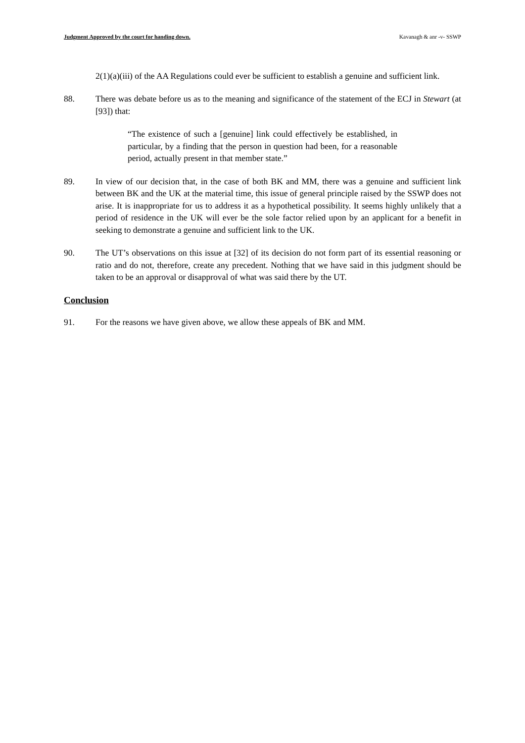Judgment Approved by the court for handing down. Kavanagh & anr -v- SSWP
2(1)(a)(iii) of the AA Regulations could ever be sufficient to establish a genuine and sufficient link.
88. There was debate before us as to the meaning and significance of the statement of the ECJ in Stewart (at [93]) that:
“The existence of such a [genuine] link could effectively be established, in particular, by a finding that the person in question had been, for a reasonable period, actually present in that member state.”
89. In view of our decision that, in the case of both BK and MM, there was a genuine and sufficient link between BK and the UK at the material time, this issue of general principle raised by the SSWP does not arise. It is inappropriate for us to address it as a hypothetical possibility. It seems highly unlikely that a period of residence in the UK will ever be the sole factor relied upon by an applicant for a benefit in seeking to demonstrate a genuine and sufficient link to the UK.
90. The UT’s observations on this issue at [32] of its decision do not form part of its essential reasoning or ratio and do not, therefore, create any precedent. Nothing that we have said in this judgment should be taken to be an approval or disapproval of what was said there by the UT.
Conclusion
91. For the reasons we have given above, we allow these appeals of BK and MM.